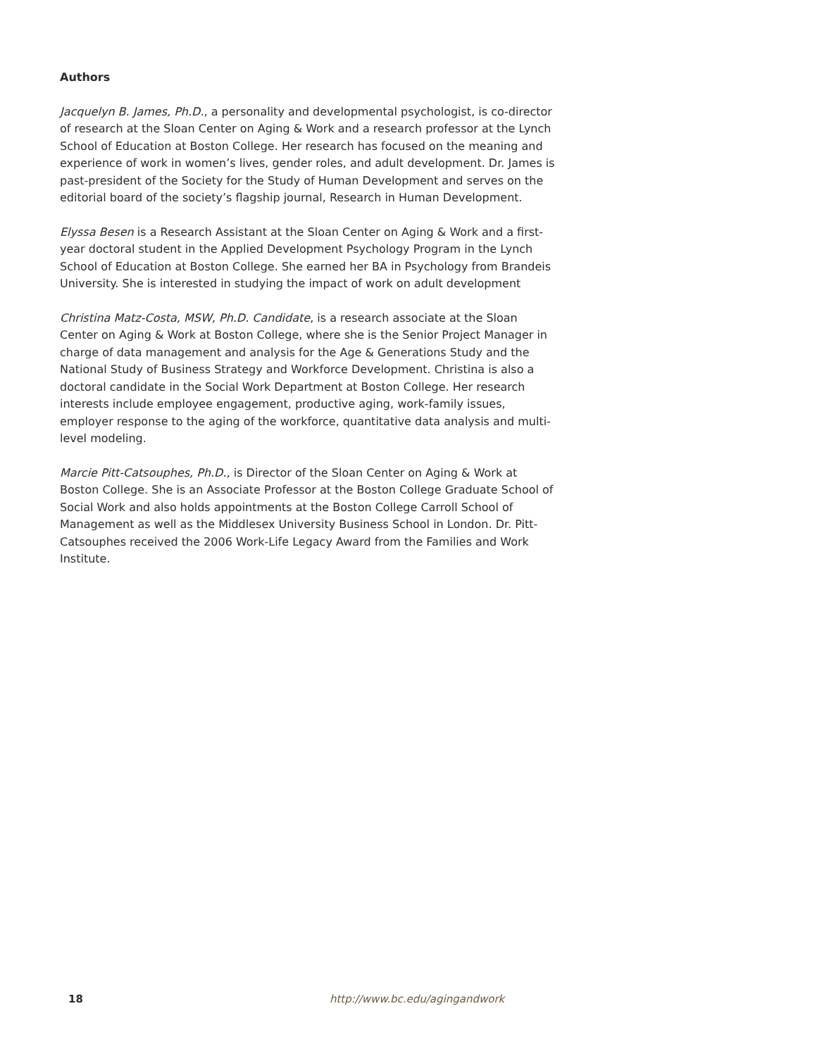Authors
Jacquelyn B. James, Ph.D., a personality and developmental psychologist, is co-director of research at the Sloan Center on Aging & Work and a research professor at the Lynch School of Education at Boston College. Her research has focused on the meaning and experience of work in women’s lives, gender roles, and adult development. Dr. James is past-president of the Society for the Study of Human Development and serves on the editorial board of the society’s flagship journal, Research in Human Development.
Elyssa Besen is a Research Assistant at the Sloan Center on Aging & Work and a first-year doctoral student in the Applied Development Psychology Program in the Lynch School of Education at Boston College. She earned her BA in Psychology from Brandeis University. She is interested in studying the impact of work on adult development
Christina Matz-Costa, MSW, Ph.D. Candidate, is a research associate at the Sloan Center on Aging & Work at Boston College, where she is the Senior Project Manager in charge of data management and analysis for the Age & Generations Study and the National Study of Business Strategy and Workforce Development. Christina is also a doctoral candidate in the Social Work Department at Boston College. Her research interests include employee engagement, productive aging, work-family issues, employer response to the aging of the workforce, quantitative data analysis and multi-level modeling.
Marcie Pitt-Catsouphes, Ph.D., is Director of the Sloan Center on Aging & Work at Boston College. She is an Associate Professor at the Boston College Graduate School of Social Work and also holds appointments at the Boston College Carroll School of Management as well as the Middlesex University Business School in London. Dr. Pitt-Catsouphes received the 2006 Work-Life Legacy Award from the Families and Work Institute.
18 http://www.bc.edu/agingandwork